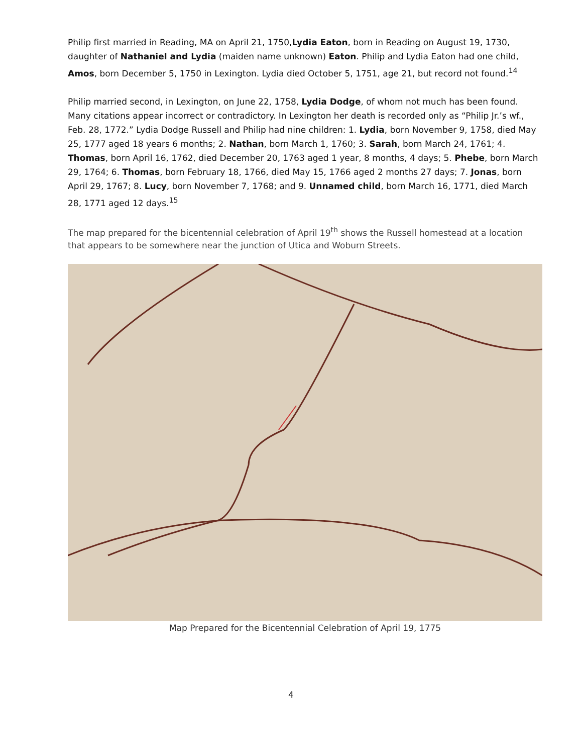Philip first married in Reading, MA on April 21, 1750,Lydia Eaton, born in Reading on August 19, 1730, daughter of Nathaniel and Lydia (maiden name unknown) Eaton. Philip and Lydia Eaton had one child, Amos, born December 5, 1750 in Lexington. Lydia died October 5, 1751, age 21, but record not found.<sup>14</sup>
Philip married second, in Lexington, on June 22, 1758, Lydia Dodge, of whom not much has been found. Many citations appear incorrect or contradictory. In Lexington her death is recorded only as “Philip Jr.’s wf., Feb. 28, 1772.” Lydia Dodge Russell and Philip had nine children: 1. Lydia, born November 9, 1758, died May 25, 1777 aged 18 years 6 months; 2. Nathan, born March 1, 1760; 3. Sarah, born March 24, 1761; 4. Thomas, born April 16, 1762, died December 20, 1763 aged 1 year, 8 months, 4 days; 5. Phebe, born March 29, 1764; 6. Thomas, born February 18, 1766, died May 15, 1766 aged 2 months 27 days; 7. Jonas, born April 29, 1767; 8. Lucy, born November 7, 1768; and 9. Unnamed child, born March 16, 1771, died March 28, 1771 aged 12 days.<sup>15</sup>
The map prepared for the bicentennial celebration of April 19<sup>th</sup> shows the Russell homestead at a location that appears to be somewhere near the junction of Utica and Woburn Streets.
Map Prepared for the Bicentennial Celebration of April 19, 1775
4